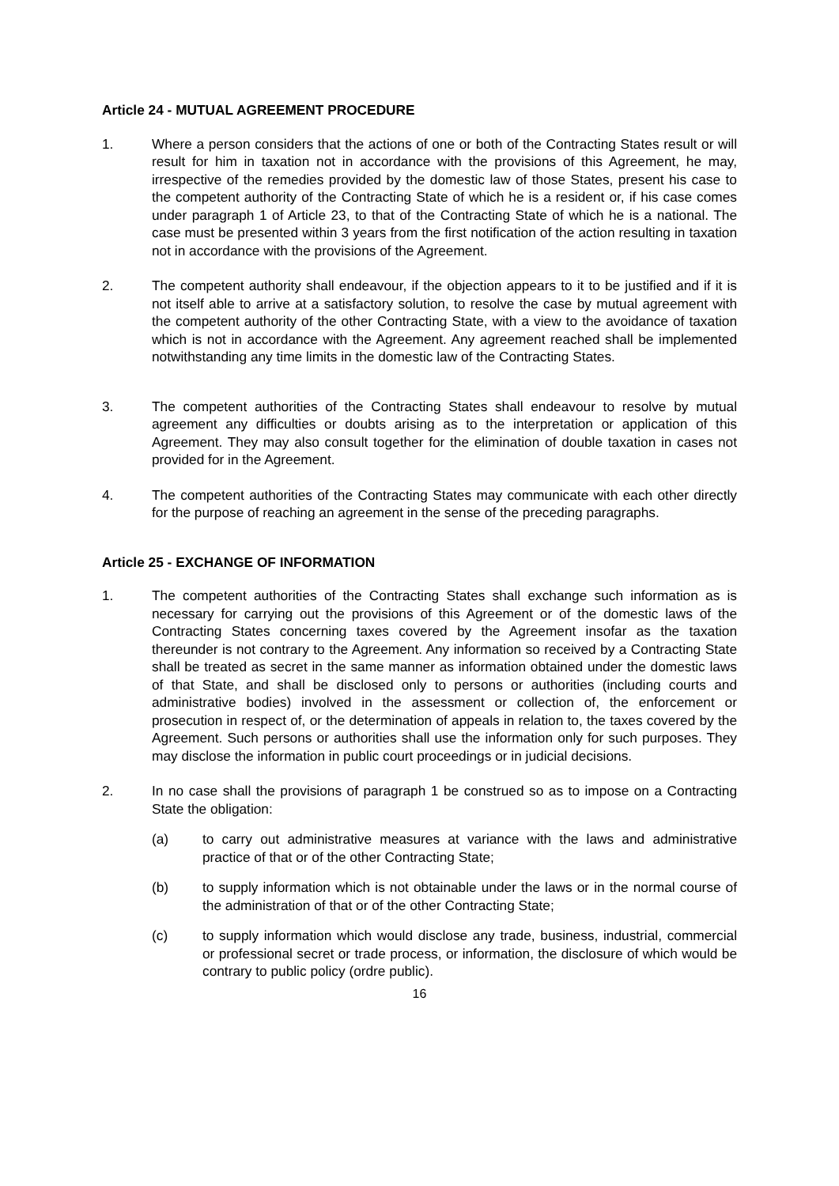Article 24 - MUTUAL AGREEMENT PROCEDURE
1. Where a person considers that the actions of one or both of the Contracting States result or will result for him in taxation not in accordance with the provisions of this Agreement, he may, irrespective of the remedies provided by the domestic law of those States, present his case to the competent authority of the Contracting State of which he is a resident or, if his case comes under paragraph 1 of Article 23, to that of the Contracting State of which he is a national. The case must be presented within 3 years from the first notification of the action resulting in taxation not in accordance with the provisions of the Agreement.
2. The competent authority shall endeavour, if the objection appears to it to be justified and if it is not itself able to arrive at a satisfactory solution, to resolve the case by mutual agreement with the competent authority of the other Contracting State, with a view to the avoidance of taxation which is not in accordance with the Agreement. Any agreement reached shall be implemented notwithstanding any time limits in the domestic law of the Contracting States.
3. The competent authorities of the Contracting States shall endeavour to resolve by mutual agreement any difficulties or doubts arising as to the interpretation or application of this Agreement. They may also consult together for the elimination of double taxation in cases not provided for in the Agreement.
4. The competent authorities of the Contracting States may communicate with each other directly for the purpose of reaching an agreement in the sense of the preceding paragraphs.
Article 25 - EXCHANGE OF INFORMATION
1. The competent authorities of the Contracting States shall exchange such information as is necessary for carrying out the provisions of this Agreement or of the domestic laws of the Contracting States concerning taxes covered by the Agreement insofar as the taxation thereunder is not contrary to the Agreement. Any information so received by a Contracting State shall be treated as secret in the same manner as information obtained under the domestic laws of that State, and shall be disclosed only to persons or authorities (including courts and administrative bodies) involved in the assessment or collection of, the enforcement or prosecution in respect of, or the determination of appeals in relation to, the taxes covered by the Agreement. Such persons or authorities shall use the information only for such purposes. They may disclose the information in public court proceedings or in judicial decisions.
2. In no case shall the provisions of paragraph 1 be construed so as to impose on a Contracting State the obligation:
(a) to carry out administrative measures at variance with the laws and administrative practice of that or of the other Contracting State;
(b) to supply information which is not obtainable under the laws or in the normal course of the administration of that or of the other Contracting State;
(c) to supply information which would disclose any trade, business, industrial, commercial or professional secret or trade process, or information, the disclosure of which would be contrary to public policy (ordre public).
16